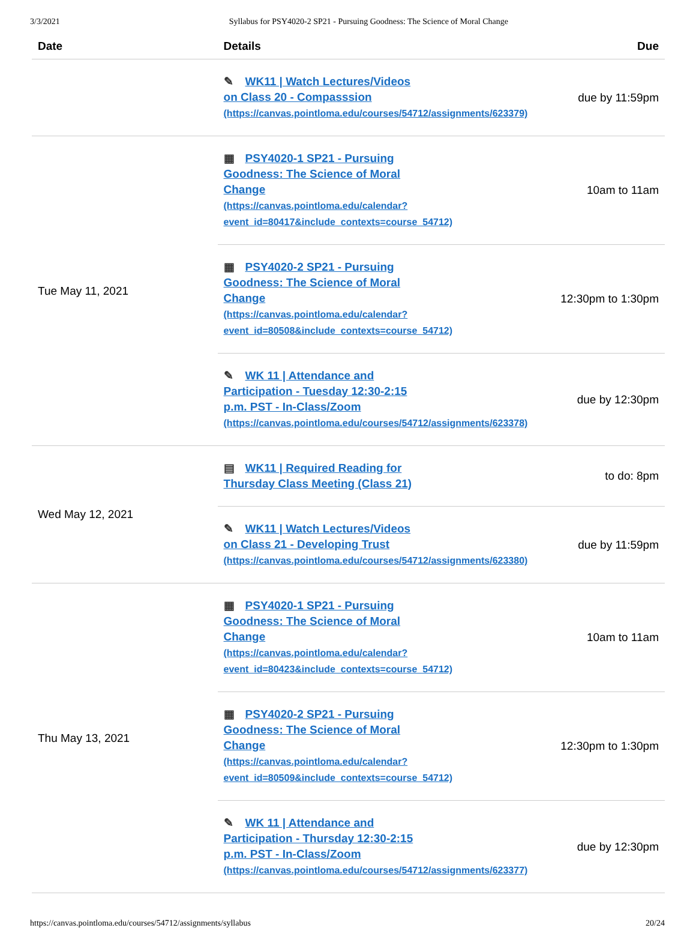3/3/2021 Syllabus for PSY4020-2 SP21 - Pursuing Goodness: The Science of Moral Change
| Date | Details | Due |
| --- | --- | --- |
| | ✎ WK11 / Watch Lectures/Videos on Class 20 - Compasssion (https://canvas.pointloma.edu/courses/54712/assignments/623379) | due by 11:59pm |
| Tue May 11, 2021 | ▦ PSY4020-1 SP21 - Pursuing Goodness: The Science of Moral Change (https://canvas.pointloma.edu/calendar? event_id=80417&include_contexts=course_54712) | 10am to 11am |
| | ▦ PSY4020-2 SP21 - Pursuing Goodness: The Science of Moral Change (https://canvas.pointloma.edu/calendar? event_id=80508&include_contexts=course_54712) | 12:30pm to 1:30pm |
| | ✎ WK 11 / Attendance and Participation - Tuesday 12:30-2:15 p.m. PST - In-Class/Zoom (https://canvas.pointloma.edu/courses/54712/assignments/623378) | due by 12:30pm |
| Wed May 12, 2021 | ▤ WK11 / Required Reading for Thursday Class Meeting (Class 21) | to do: 8pm |
| | ✎ WK11 / Watch Lectures/Videos on Class 21 - Developing Trust (https://canvas.pointloma.edu/courses/54712/assignments/623380) | due by 11:59pm |
| Thu May 13, 2021 | ▦ PSY4020-1 SP21 - Pursuing Goodness: The Science of Moral Change (https://canvas.pointloma.edu/calendar? event_id=80423&include_contexts=course_54712) | 10am to 11am |
| | ▦ PSY4020-2 SP21 - Pursuing Goodness: The Science of Moral Change (https://canvas.pointloma.edu/calendar? event_id=80509&include_contexts=course_54712) | 12:30pm to 1:30pm |
| | ✎ WK 11 / Attendance and Participation - Thursday 12:30-2:15 p.m. PST - In-Class/Zoom (https://canvas.pointloma.edu/courses/54712/assignments/623377) | due by 12:30pm |
https://canvas.pointloma.edu/courses/54712/assignments/syllabus 20/24